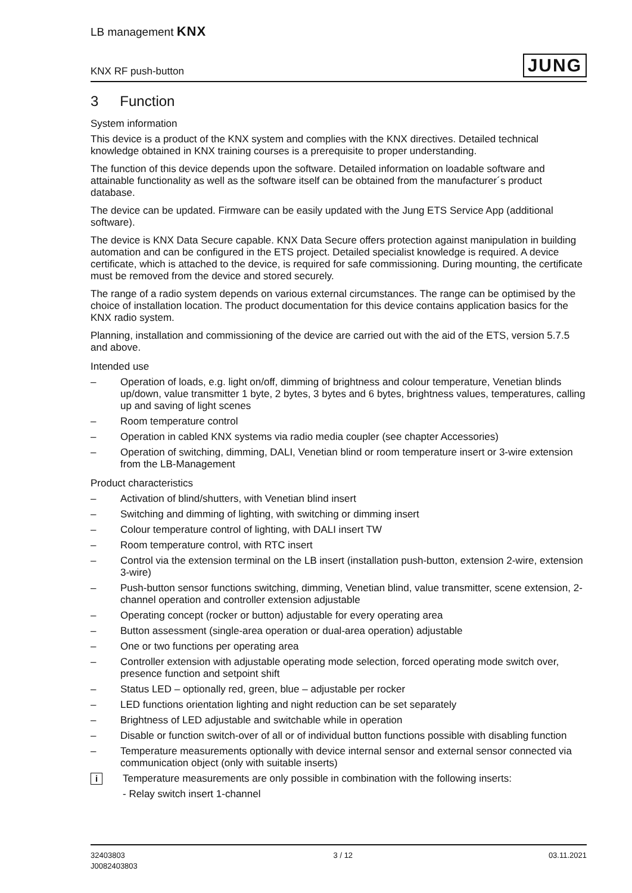LB management KNX
KNX RF push-button
JUNG
3 Function
System information
This device is a product of the KNX system and complies with the KNX directives. Detailed technical knowledge obtained in KNX training courses is a prerequisite to proper understanding.
The function of this device depends upon the software. Detailed information on loadable software and attainable functionality as well as the software itself can be obtained from the manufacturer´s product database.
The device can be updated. Firmware can be easily updated with the Jung ETS Service App (additional software).
The device is KNX Data Secure capable. KNX Data Secure offers protection against manipulation in building automation and can be configured in the ETS project. Detailed specialist knowledge is required. A device certificate, which is attached to the device, is required for safe commissioning. During mounting, the certificate must be removed from the device and stored securely.
The range of a radio system depends on various external circumstances. The range can be optimised by the choice of installation location. The product documentation for this device contains application basics for the KNX radio system.
Planning, installation and commissioning of the device are carried out with the aid of the ETS, version 5.7.5 and above.
Intended use
– Operation of loads, e.g. light on/off, dimming of brightness and colour temperature, Venetian blinds up/down, value transmitter 1 byte, 2 bytes, 3 bytes and 6 bytes, brightness values, temperatures, calling up and saving of light scenes
– Room temperature control
– Operation in cabled KNX systems via radio media coupler (see chapter Accessories)
– Operation of switching, dimming, DALI, Venetian blind or room temperature insert or 3-wire extension from the LB-Management
Product characteristics
– Activation of blind/shutters, with Venetian blind insert
– Switching and dimming of lighting, with switching or dimming insert
– Colour temperature control of lighting, with DALI insert TW
– Room temperature control, with RTC insert
– Control via the extension terminal on the LB insert (installation push-button, extension 2-wire, extension 3-wire)
– Push-button sensor functions switching, dimming, Venetian blind, value transmitter, scene extension, 2-channel operation and controller extension adjustable
– Operating concept (rocker or button) adjustable for every operating area
– Button assessment (single-area operation or dual-area operation) adjustable
– One or two functions per operating area
– Controller extension with adjustable operating mode selection, forced operating mode switch over, presence function and setpoint shift
– Status LED – optionally red, green, blue – adjustable per rocker
– LED functions orientation lighting and night reduction can be set separately
– Brightness of LED adjustable and switchable while in operation
– Disable or function switch-over of all or of individual button functions possible with disabling function
– Temperature measurements optionally with device internal sensor and external sensor connected via communication object (only with suitable inserts)
i
Temperature measurements are only possible in combination with the following inserts:
- Relay switch insert 1-channel
32403803
J0082403803
3 / 12 03.11.2021